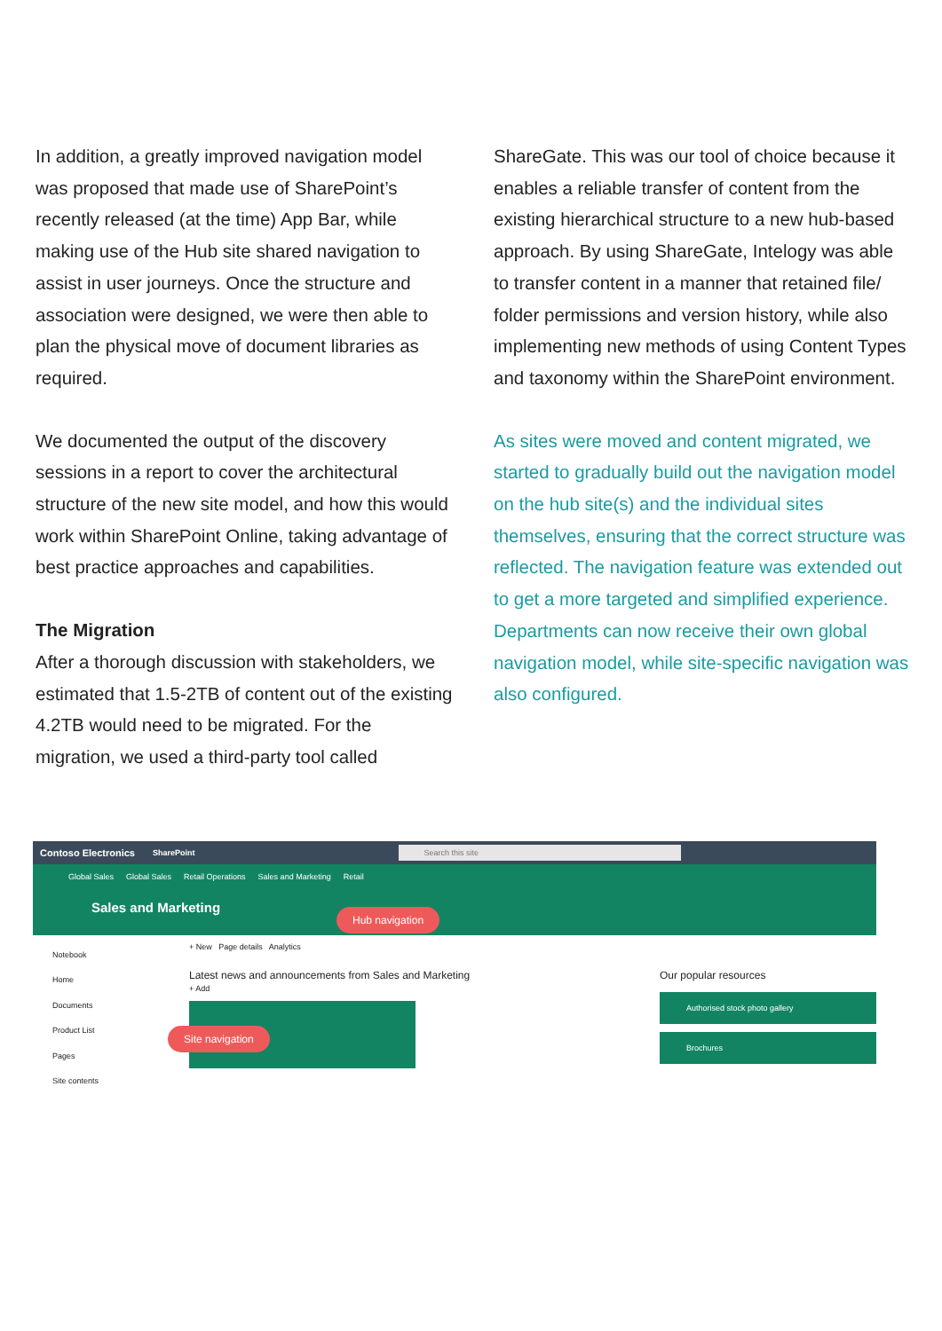In addition, a greatly improved navigation model was proposed that made use of SharePoint’s recently released (at the time) App Bar, while making use of the Hub site shared navigation to assist in user journeys. Once the structure and association were designed, we were then able to plan the physical move of document libraries as required.
We documented the output of the discovery sessions in a report to cover the architectural structure of the new site model, and how this would work within SharePoint Online, taking advantage of best practice approaches and capabilities.
The Migration
After a thorough discussion with stakeholders, we estimated that 1.5-2TB of content out of the existing 4.2TB would need to be migrated. For the migration, we used a third-party tool called
ShareGate. This was our tool of choice because it enables a reliable transfer of content from the existing hierarchical structure to a new hub-based approach. By using ShareGate, Intelogy was able to transfer content in a manner that retained file/ folder permissions and version history, while also implementing new methods of using Content Types and taxonomy within the SharePoint environment.
As sites were moved and content migrated, we started to gradually build out the navigation model on the hub site(s) and the individual sites themselves, ensuring that the correct structure was reflected. The navigation feature was extended out to get a more targeted and simplified experience. Departments can now receive their own global navigation model, while site-specific navigation was also configured.
Contoso Electronics SharePoint Search this site
Global Sales Global Sales Retail Operations Sales and Marketing Retail
Sales and Marketing
Notebook
Home
Documents
Product List
Pages
Site contents
+ New Page details Analytics
Latest news and announcements from Sales and Marketing
+ Add
Our popular resources
Authorised stock photo gallery
Brochures
Hub navigation
Site navigation